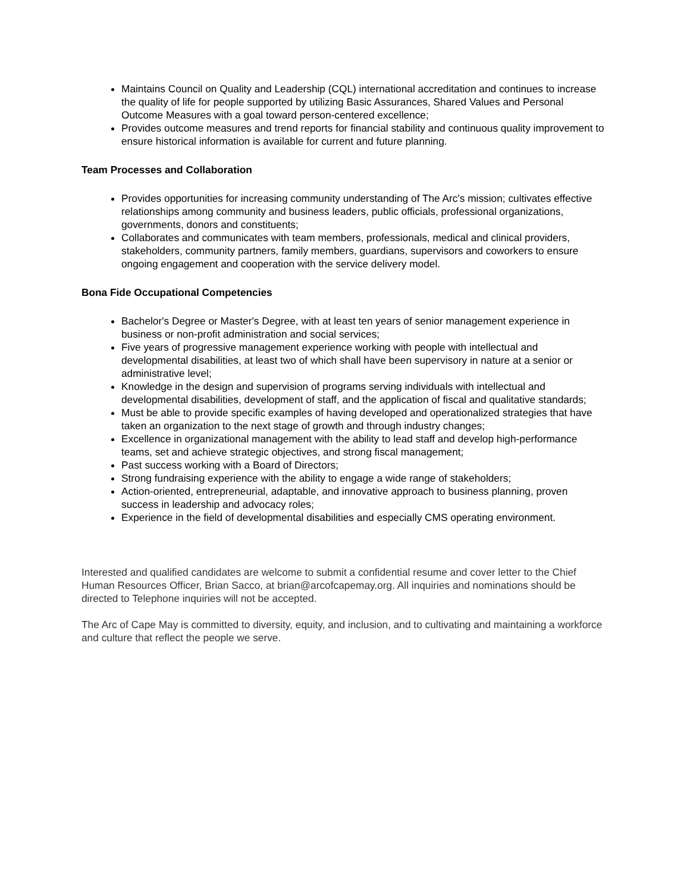Maintains Council on Quality and Leadership (CQL) international accreditation and continues to increase the quality of life for people supported by utilizing Basic Assurances, Shared Values and Personal Outcome Measures with a goal toward person-centered excellence;
Provides outcome measures and trend reports for financial stability and continuous quality improvement to ensure historical information is available for current and future planning.
Team Processes and Collaboration
Provides opportunities for increasing community understanding of The Arc's mission; cultivates effective relationships among community and business leaders, public officials, professional organizations, governments, donors and constituents;
Collaborates and communicates with team members, professionals, medical and clinical providers, stakeholders, community partners, family members, guardians, supervisors and coworkers to ensure ongoing engagement and cooperation with the service delivery model.
Bona Fide Occupational Competencies
Bachelor's Degree or Master's Degree, with at least ten years of senior management experience in business or non-profit administration and social services;
Five years of progressive management experience working with people with intellectual and developmental disabilities, at least two of which shall have been supervisory in nature at a senior or administrative level;
Knowledge in the design and supervision of programs serving individuals with intellectual and developmental disabilities, development of staff, and the application of fiscal and qualitative standards;
Must be able to provide specific examples of having developed and operationalized strategies that have taken an organization to the next stage of growth and through industry changes;
Excellence in organizational management with the ability to lead staff and develop high-performance teams, set and achieve strategic objectives, and strong fiscal management;
Past success working with a Board of Directors;
Strong fundraising experience with the ability to engage a wide range of stakeholders;
Action-oriented, entrepreneurial, adaptable, and innovative approach to business planning, proven success in leadership and advocacy roles;
Experience in the field of developmental disabilities and especially CMS operating environment.
Interested and qualified candidates are welcome to submit a confidential resume and cover letter to the Chief Human Resources Officer, Brian Sacco, at brian@arcofcapemay.org. All inquiries and nominations should be directed to Telephone inquiries will not be accepted.
The Arc of Cape May is committed to diversity, equity, and inclusion, and to cultivating and maintaining a workforce and culture that reflect the people we serve.